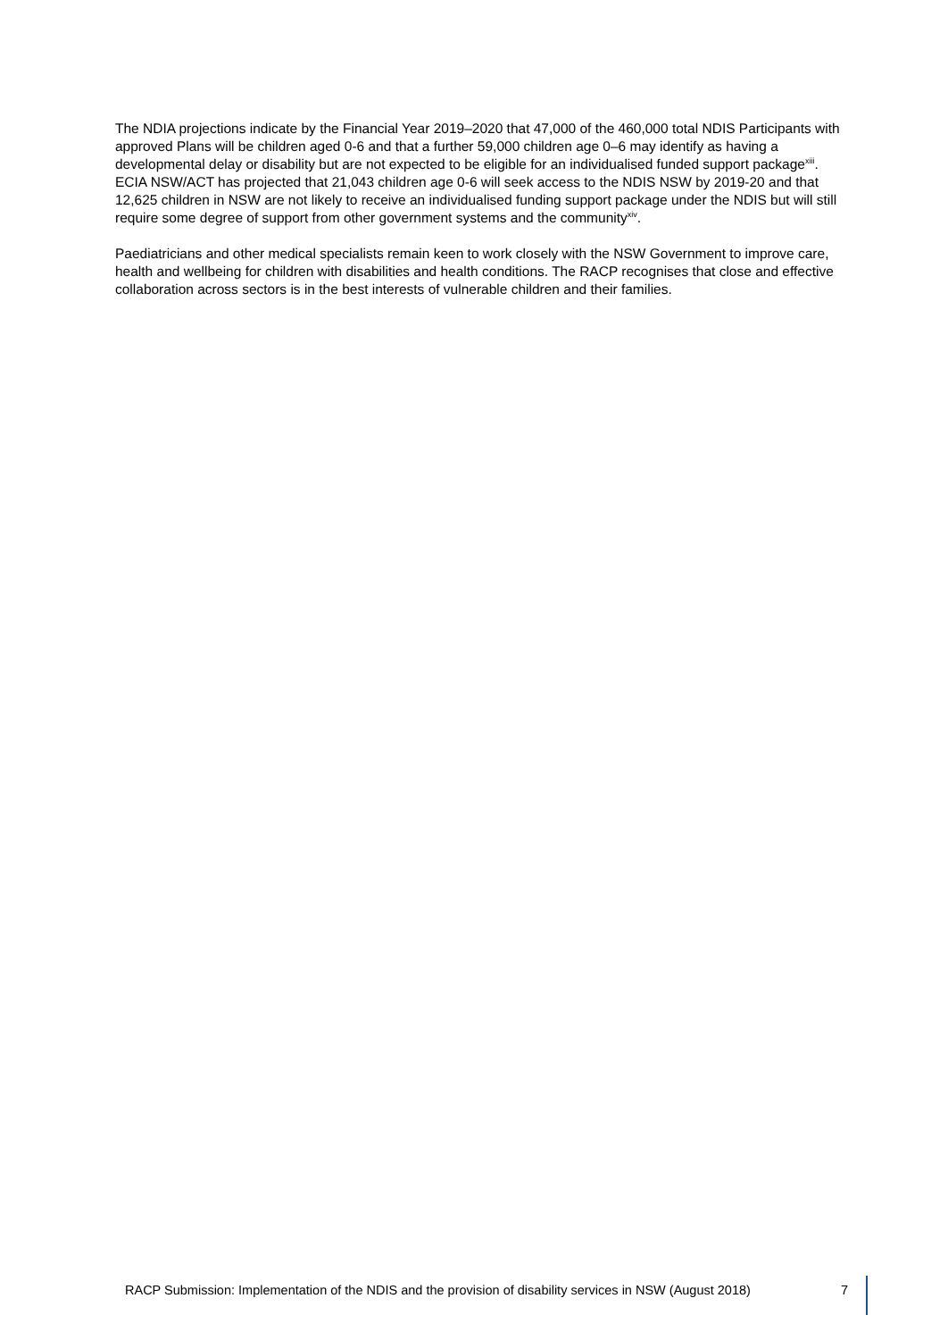The NDIA projections indicate by the Financial Year 2019–2020 that 47,000 of the 460,000 total NDIS Participants with approved Plans will be children aged 0-6 and that a further 59,000 children age 0–6 may identify as having a developmental delay or disability but are not expected to be eligible for an individualised funded support package<sup>xiii</sup>. ECIA NSW/ACT has projected that 21,043 children age 0-6 will seek access to the NDIS NSW by 2019-20 and that 12,625 children in NSW are not likely to receive an individualised funding support package under the NDIS but will still require some degree of support from other government systems and the community<sup>xiv</sup>.
Paediatricians and other medical specialists remain keen to work closely with the NSW Government to improve care, health and wellbeing for children with disabilities and health conditions. The RACP recognises that close and effective collaboration across sectors is in the best interests of vulnerable children and their families.
RACP Submission: Implementation of the NDIS and the provision of disability services in NSW (August 2018) 7